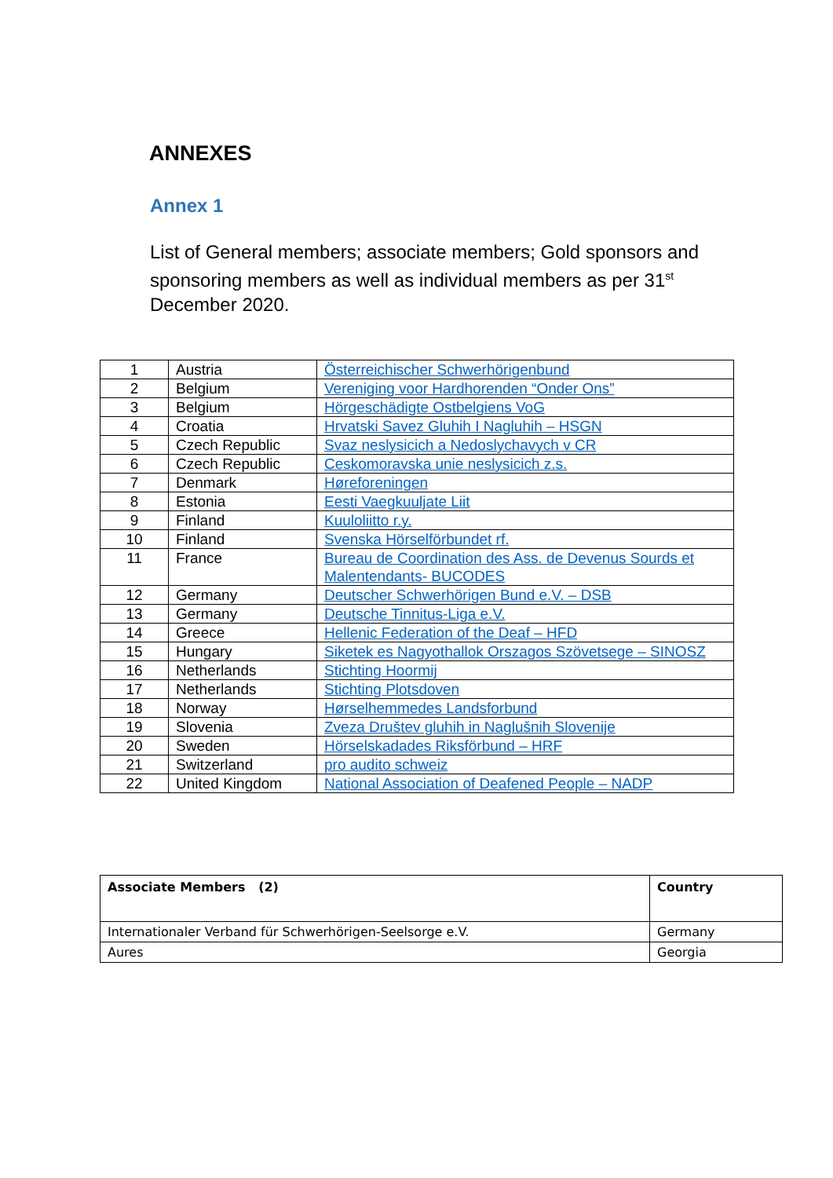ANNEXES
Annex 1
List of General members; associate members; Gold sponsors and sponsoring members as well as individual members as per 31<sup>st</sup> December 2020.
| 1 | Austria | Österreichischer Schwerhörigenbund |
| 2 | Belgium | Vereniging voor Hardhorenden “Onder Ons” |
| 3 | Belgium | Hörgeschädigte Ostbelgiens VoG |
| 4 | Croatia | Hrvatski Savez Gluhih I Nagluhih – HSGN |
| 5 | Czech Republic | Svaz neslysicich a Nedoslychavych v CR |
| 6 | Czech Republic | Ceskomoravska unie neslysicich z.s. |
| 7 | Denmark | Høreforeningen |
| 8 | Estonia | Eesti Vaegkuuljate Liit |
| 9 | Finland | Kuuloliitto r.y. |
| 10 | Finland | Svenska Hörselförbundet rf. |
| 11 | France | Bureau de Coordination des Ass. de Devenus Sourds et Malentendants- BUCODES |
| 12 | Germany | Deutscher Schwerhörigen Bund e.V. – DSB |
| 13 | Germany | Deutsche Tinnitus-Liga e.V. |
| 14 | Greece | Hellenic Federation of the Deaf – HFD |
| 15 | Hungary | Siketek es Nagyothallok Orszagos Szövetsege – SINOSZ |
| 16 | Netherlands | Stichting Hoormij |
| 17 | Netherlands | Stichting Plotsdoven |
| 18 | Norway | Hørselhemmedes Landsforbund |
| 19 | Slovenia | Zveza Društev gluhih in Naglušnih Slovenije |
| 20 | Sweden | Hörselskadades Riksförbund – HRF |
| 21 | Switzerland | pro audito schweiz |
| 22 | United Kingdom | National Association of Deafened People – NADP |
| Associate Members (2) | Country |
| --- | --- |
| Internationaler Verband für Schwerhörigen-Seelsorge e.V. | Germany |
| Aures | Georgia |